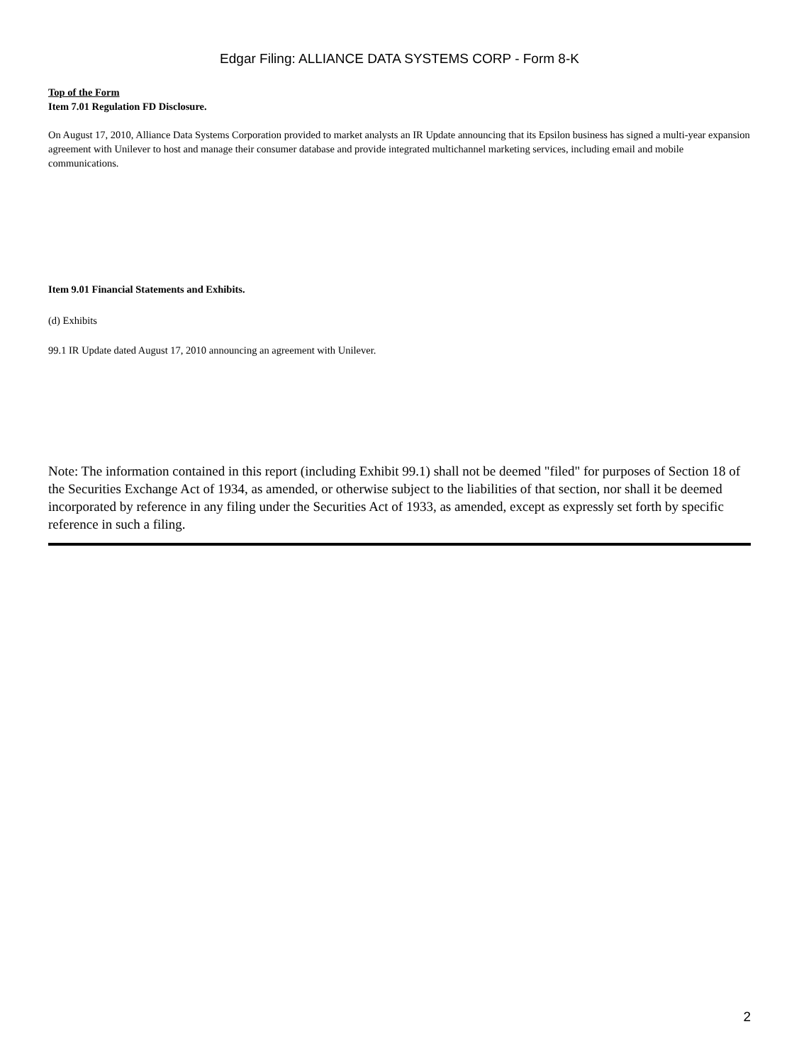Edgar Filing: ALLIANCE DATA SYSTEMS CORP - Form 8-K
Top of the Form
Item 7.01 Regulation FD Disclosure.
On August 17, 2010, Alliance Data Systems Corporation provided to market analysts an IR Update announcing that its Epsilon business has signed a multi-year expansion agreement with Unilever to host and manage their consumer database and provide integrated multichannel marketing services, including email and mobile communications.
Item 9.01 Financial Statements and Exhibits.
(d) Exhibits
99.1 IR Update dated August 17, 2010 announcing an agreement with Unilever.
Note: The information contained in this report (including Exhibit 99.1) shall not be deemed "filed" for purposes of Section 18 of the Securities Exchange Act of 1934, as amended, or otherwise subject to the liabilities of that section, nor shall it be deemed incorporated by reference in any filing under the Securities Act of 1933, as amended, except as expressly set forth by specific reference in such a filing.
2